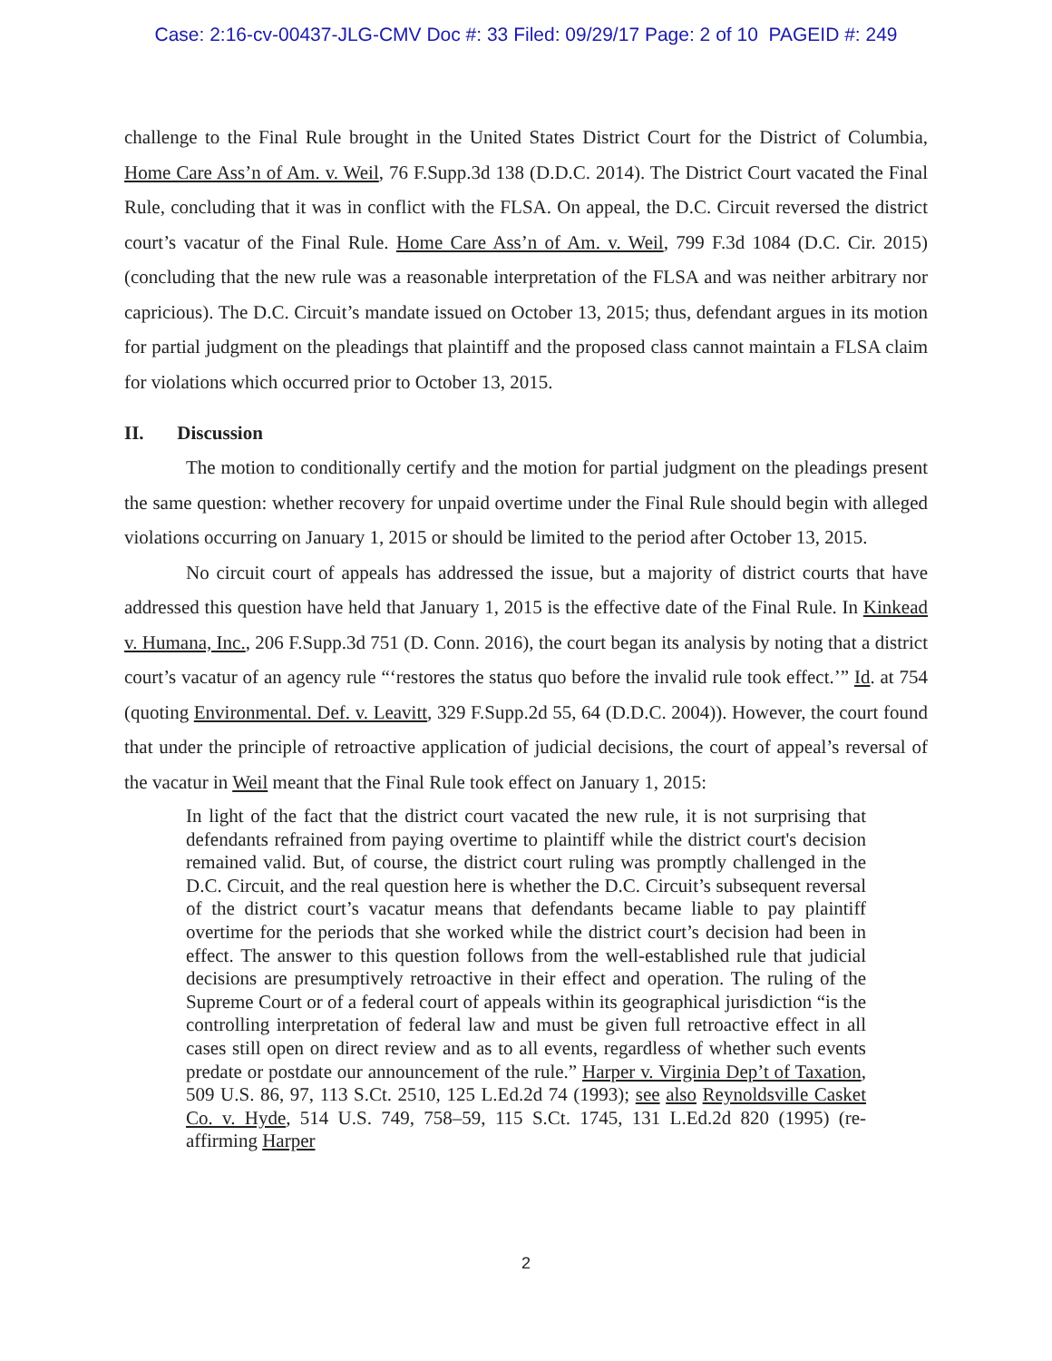Case: 2:16-cv-00437-JLG-CMV Doc #: 33 Filed: 09/29/17 Page: 2 of 10 PAGEID #: 249
challenge to the Final Rule brought in the United States District Court for the District of Columbia, Home Care Ass’n of Am. v. Weil, 76 F.Supp.3d 138 (D.D.C. 2014). The District Court vacated the Final Rule, concluding that it was in conflict with the FLSA. On appeal, the D.C. Circuit reversed the district court’s vacatur of the Final Rule. Home Care Ass’n of Am. v. Weil, 799 F.3d 1084 (D.C. Cir. 2015) (concluding that the new rule was a reasonable interpretation of the FLSA and was neither arbitrary nor capricious). The D.C. Circuit’s mandate issued on October 13, 2015; thus, defendant argues in its motion for partial judgment on the pleadings that plaintiff and the proposed class cannot maintain a FLSA claim for violations which occurred prior to October 13, 2015.
II. Discussion
The motion to conditionally certify and the motion for partial judgment on the pleadings present the same question: whether recovery for unpaid overtime under the Final Rule should begin with alleged violations occurring on January 1, 2015 or should be limited to the period after October 13, 2015.
No circuit court of appeals has addressed the issue, but a majority of district courts that have addressed this question have held that January 1, 2015 is the effective date of the Final Rule. In Kinkead v. Humana, Inc., 206 F.Supp.3d 751 (D. Conn. 2016), the court began its analysis by noting that a district court’s vacatur of an agency rule “‘restores the status quo before the invalid rule took effect.’” Id. at 754 (quoting Environmental. Def. v. Leavitt, 329 F.Supp.2d 55, 64 (D.D.C. 2004)). However, the court found that under the principle of retroactive application of judicial decisions, the court of appeal’s reversal of the vacatur in Weil meant that the Final Rule took effect on January 1, 2015:
In light of the fact that the district court vacated the new rule, it is not surprising that defendants refrained from paying overtime to plaintiff while the district court's decision remained valid. But, of course, the district court ruling was promptly challenged in the D.C. Circuit, and the real question here is whether the D.C. Circuit’s subsequent reversal of the district court’s vacatur means that defendants became liable to pay plaintiff overtime for the periods that she worked while the district court’s decision had been in effect. The answer to this question follows from the well-established rule that judicial decisions are presumptively retroactive in their effect and operation. The ruling of the Supreme Court or of a federal court of appeals within its geographical jurisdiction “is the controlling interpretation of federal law and must be given full retroactive effect in all cases still open on direct review and as to all events, regardless of whether such events predate or postdate our announcement of the rule.” Harper v. Virginia Dep’t of Taxation, 509 U.S. 86, 97, 113 S.Ct. 2510, 125 L.Ed.2d 74 (1993); see also Reynoldsville Casket Co. v. Hyde, 514 U.S. 749, 758–59, 115 S.Ct. 1745, 131 L.Ed.2d 820 (1995) (re-affirming Harper
2